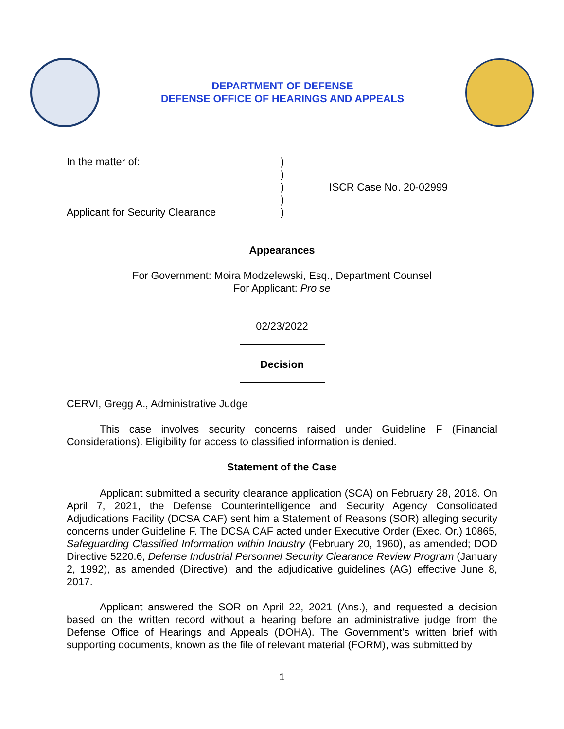DEPARTMENT OF DEFENSE
DEFENSE OFFICE OF HEARINGS AND APPEALS
In the matter of:
Applicant for Security Clearance
)
)
)
)
)
ISCR Case No. 20-02999
Appearances
For Government: Moira Modzelewski, Esq., Department Counsel
For Applicant: Pro se
02/23/2022
Decision
CERVI, Gregg A., Administrative Judge
This case involves security concerns raised under Guideline F (Financial Considerations). Eligibility for access to classified information is denied.
Statement of the Case
Applicant submitted a security clearance application (SCA) on February 28, 2018. On April 7, 2021, the Defense Counterintelligence and Security Agency Consolidated Adjudications Facility (DCSA CAF) sent him a Statement of Reasons (SOR) alleging security concerns under Guideline F. The DCSA CAF acted under Executive Order (Exec. Or.) 10865, Safeguarding Classified Information within Industry (February 20, 1960), as amended; DOD Directive 5220.6, Defense Industrial Personnel Security Clearance Review Program (January 2, 1992), as amended (Directive); and the adjudicative guidelines (AG) effective June 8, 2017.
Applicant answered the SOR on April 22, 2021 (Ans.), and requested a decision based on the written record without a hearing before an administrative judge from the Defense Office of Hearings and Appeals (DOHA). The Government’s written brief with supporting documents, known as the file of relevant material (FORM), was submitted by
1